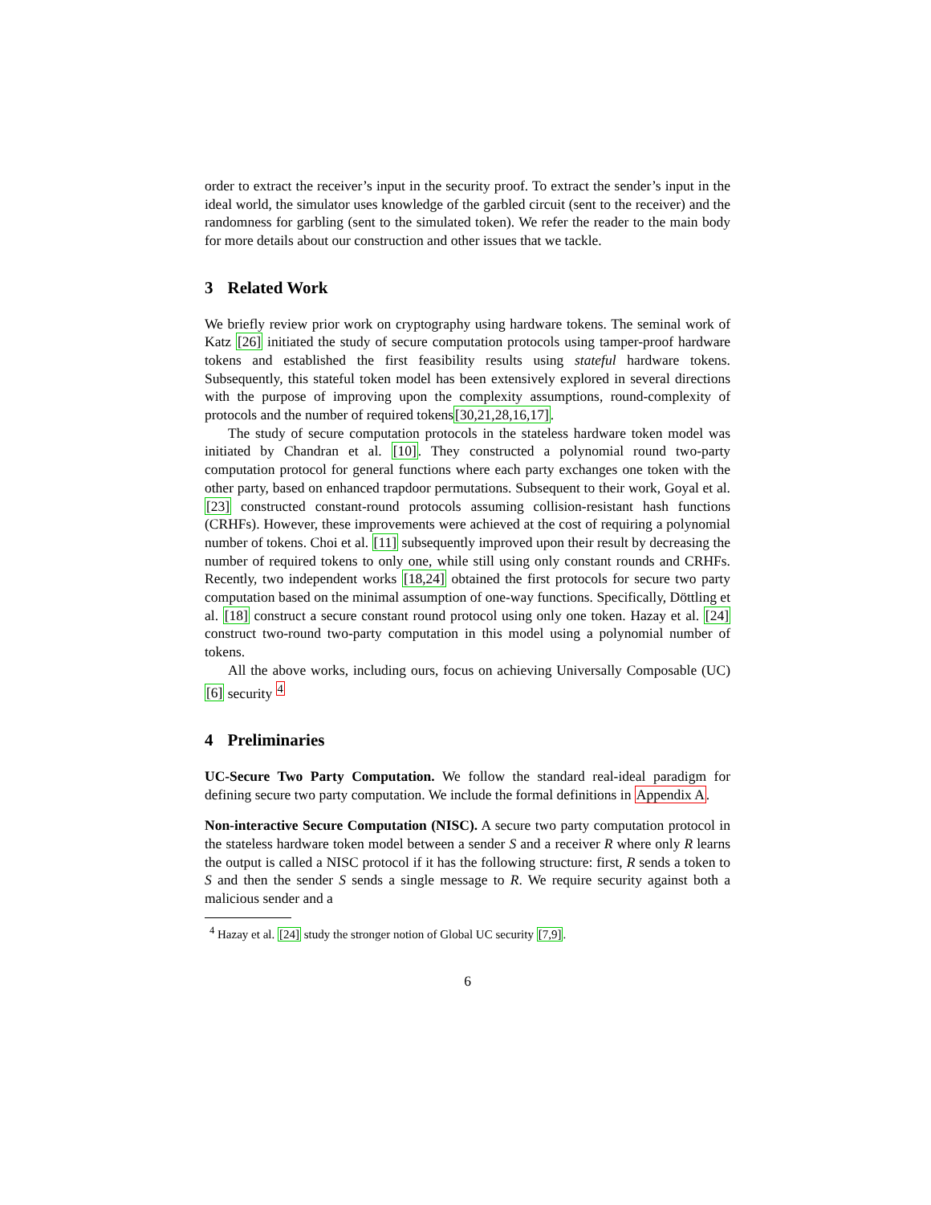order to extract the receiver’s input in the security proof. To extract the sender’s input in the ideal world, the simulator uses knowledge of the garbled circuit (sent to the receiver) and the randomness for garbling (sent to the simulated token). We refer the reader to the main body for more details about our construction and other issues that we tackle.
3 Related Work
We briefly review prior work on cryptography using hardware tokens. The seminal work of Katz [26] initiated the study of secure computation protocols using tamper-proof hardware tokens and established the first feasibility results using stateful hardware tokens. Subsequently, this stateful token model has been extensively explored in several directions with the purpose of improving upon the complexity assumptions, round-complexity of protocols and the number of required tokens[30,21,28,16,17].
The study of secure computation protocols in the stateless hardware token model was initiated by Chandran et al. [10]. They constructed a polynomial round two-party computation protocol for general functions where each party exchanges one token with the other party, based on enhanced trapdoor permutations. Subsequent to their work, Goyal et al. [23] constructed constant-round protocols assuming collision-resistant hash functions (CRHFs). However, these improvements were achieved at the cost of requiring a polynomial number of tokens. Choi et al. [11] subsequently improved upon their result by decreasing the number of required tokens to only one, while still using only constant rounds and CRHFs. Recently, two independent works [18,24] obtained the first protocols for secure two party computation based on the minimal assumption of one-way functions. Specifically, Döttling et al. [18] construct a secure constant round protocol using only one token. Hazay et al. [24] construct two-round two-party computation in this model using a polynomial number of tokens.
All the above works, including ours, focus on achieving Universally Composable (UC) [6] security <sup>4</sup>
4 Preliminaries
UC-Secure Two Party Computation. We follow the standard real-ideal paradigm for defining secure two party computation. We include the formal definitions in Appendix A.
Non-interactive Secure Computation (NISC). A secure two party computation protocol in the stateless hardware token model between a sender S and a receiver R where only R learns the output is called a NISC protocol if it has the following structure: first, R sends a token to S and then the sender S sends a single message to R. We require security against both a malicious sender and a
<sup>4</sup> Hazay et al. [24] study the stronger notion of Global UC security [7,9].
6